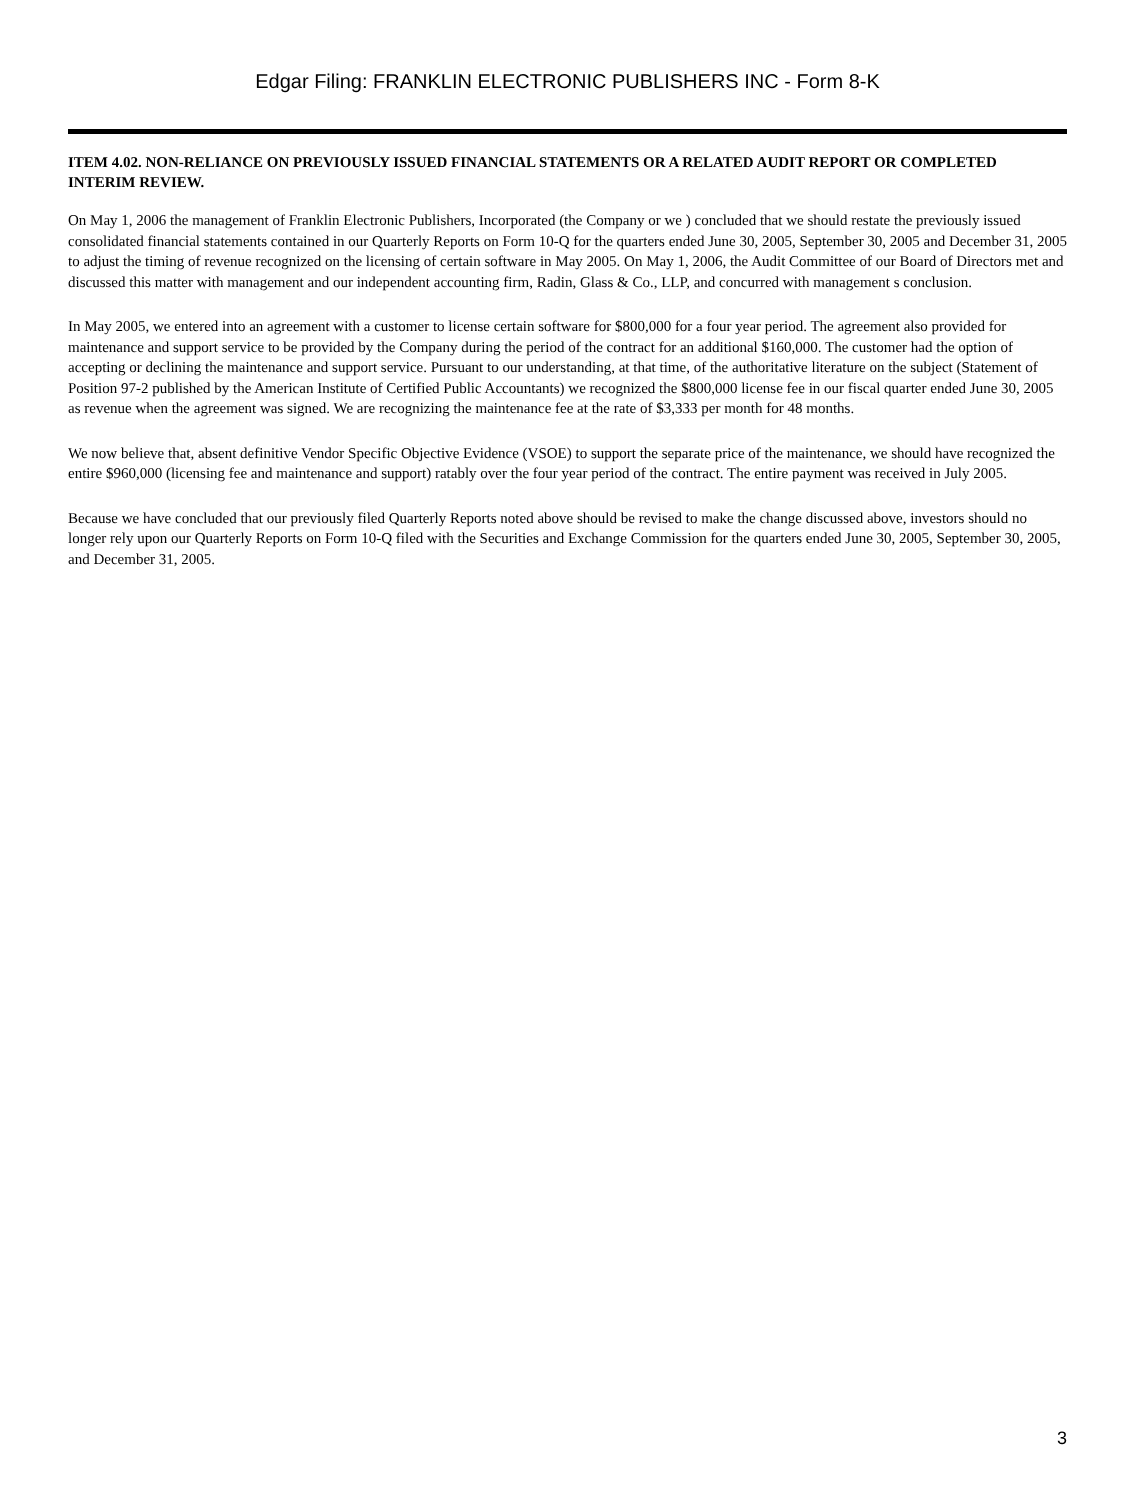Edgar Filing: FRANKLIN ELECTRONIC PUBLISHERS INC - Form 8-K
ITEM 4.02. NON-RELIANCE ON PREVIOUSLY ISSUED FINANCIAL STATEMENTS OR A RELATED AUDIT REPORT OR COMPLETED INTERIM REVIEW.
On May 1, 2006 the management of Franklin Electronic Publishers, Incorporated (the Company or we ) concluded that we should restate the previously issued consolidated financial statements contained in our Quarterly Reports on Form 10-Q for the quarters ended June 30, 2005, September 30, 2005 and December 31, 2005 to adjust the timing of revenue recognized on the licensing of certain software in May 2005. On May 1, 2006, the Audit Committee of our Board of Directors met and discussed this matter with management and our independent accounting firm, Radin, Glass & Co., LLP, and concurred with management s conclusion.
In May 2005, we entered into an agreement with a customer to license certain software for $800,000 for a four year period. The agreement also provided for maintenance and support service to be provided by the Company during the period of the contract for an additional $160,000. The customer had the option of accepting or declining the maintenance and support service. Pursuant to our understanding, at that time, of the authoritative literature on the subject (Statement of Position 97-2 published by the American Institute of Certified Public Accountants) we recognized the $800,000 license fee in our fiscal quarter ended June 30, 2005 as revenue when the agreement was signed. We are recognizing the maintenance fee at the rate of $3,333 per month for 48 months.
We now believe that, absent definitive Vendor Specific Objective Evidence (VSOE) to support the separate price of the maintenance, we should have recognized the entire $960,000 (licensing fee and maintenance and support) ratably over the four year period of the contract. The entire payment was received in July 2005.
Because we have concluded that our previously filed Quarterly Reports noted above should be revised to make the change discussed above, investors should no longer rely upon our Quarterly Reports on Form 10-Q filed with the Securities and Exchange Commission for the quarters ended June 30, 2005, September 30, 2005, and December 31, 2005.
3